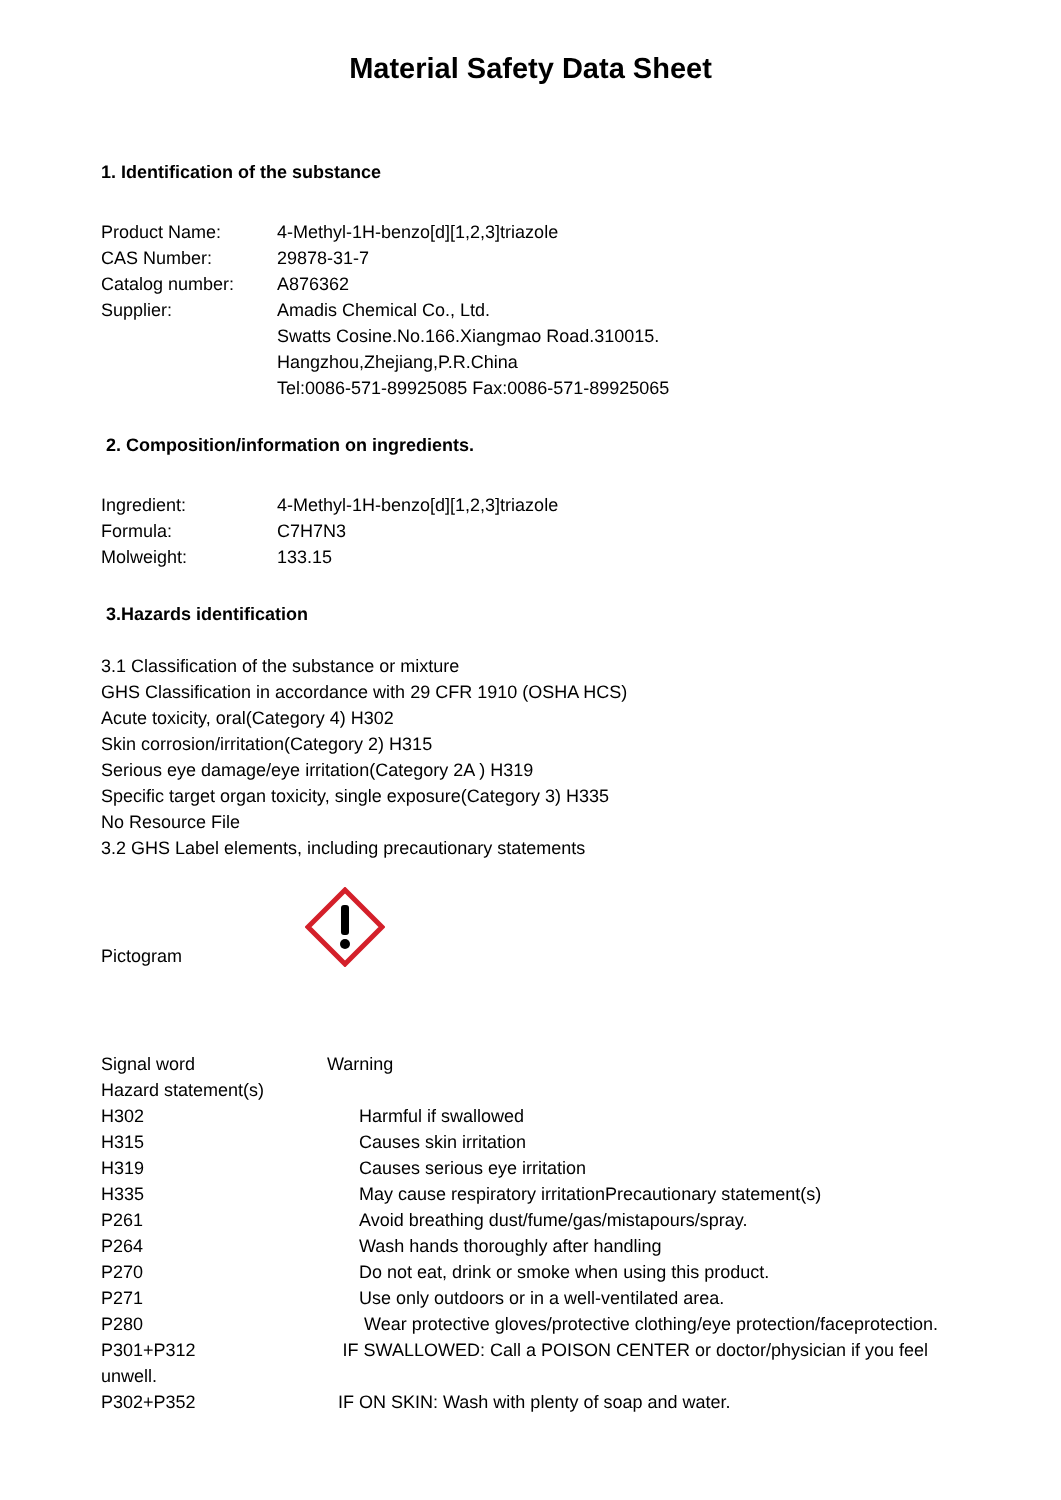Material Safety Data Sheet
1. Identification of the substance
Product Name: 4-Methyl-1H-benzo[d][1,2,3]triazole
CAS Number: 29878-31-7
Catalog number: A876362
Supplier: Amadis Chemical Co., Ltd.
Swatts Cosine.No.166.Xiangmao Road.310015.
Hangzhou,Zhejiang,P.R.China
Tel:0086-571-89925085 Fax:0086-571-89925065
2. Composition/information on ingredients.
Ingredient: 4-Methyl-1H-benzo[d][1,2,3]triazole
Formula: C7H7N3
Molweight: 133.15
3.Hazards identification
3.1 Classification of the substance or mixture
GHS Classification in accordance with 29 CFR 1910 (OSHA HCS)
Acute toxicity, oral(Category 4) H302
Skin corrosion/irritation(Category 2) H315
Serious eye damage/eye irritation(Category 2A ) H319
Specific target organ toxicity, single exposure(Category 3) H335
No Resource File
3.2 GHS Label elements, including precautionary statements
Pictogram
Signal word Warning
Hazard statement(s)
H302 Harmful if swallowed
H315 Causes skin irritation
H319 Causes serious eye irritation
H335 May cause respiratory irritationPrecautionary statement(s)
P261 Avoid breathing dust/fume/gas/mistapours/spray.
P264 Wash hands thoroughly after handling
P270 Do not eat, drink or smoke when using this product.
P271 Use only outdoors or in a well-ventilated area.
P280 Wear protective gloves/protective clothing/eye protection/faceprotection.
P301+P312 IF SWALLOWED: Call a POISON CENTER or doctor/physician if you feel unwell.
P302+P352 IF ON SKIN: Wash with plenty of soap and water.